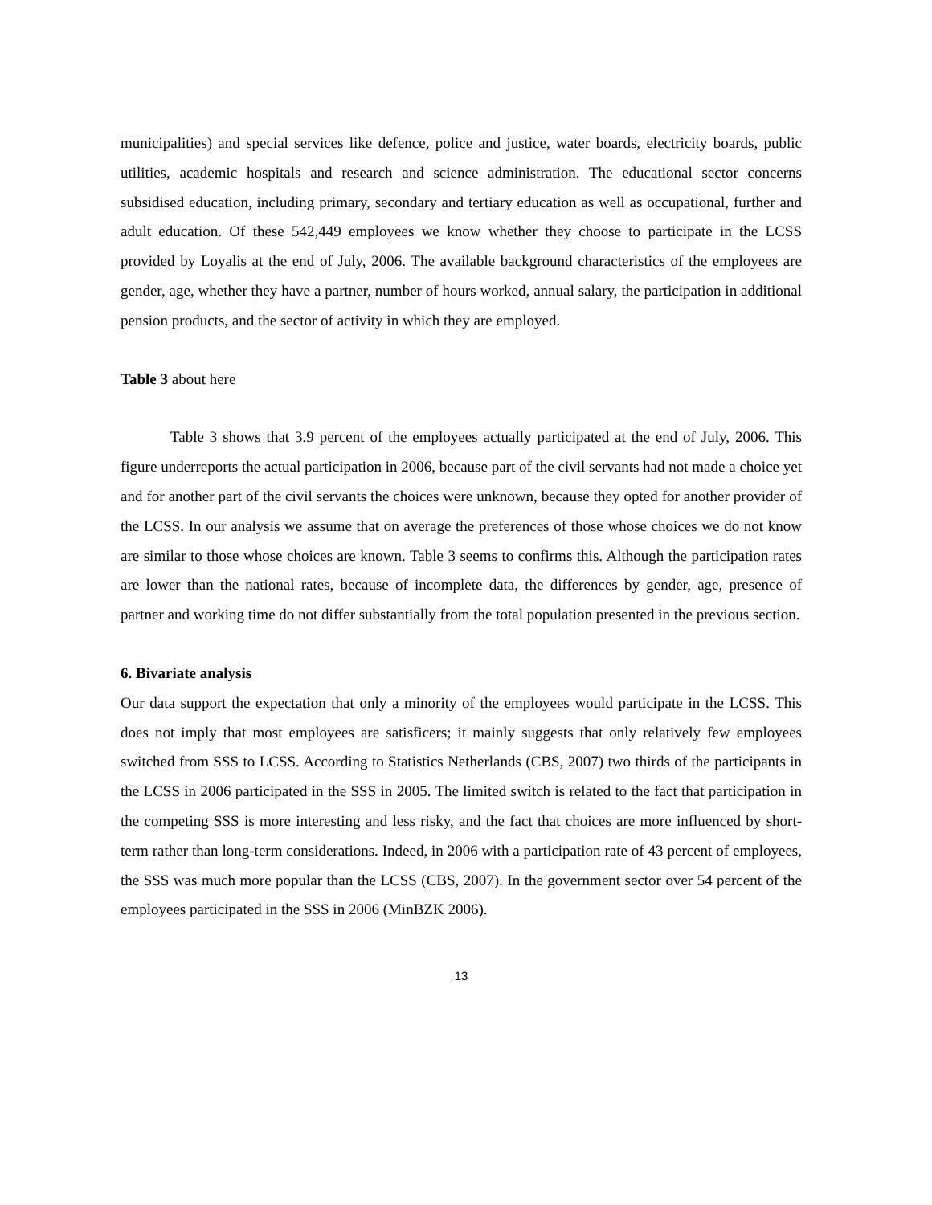municipalities) and special services like defence, police and justice, water boards, electricity boards, public utilities, academic hospitals and research and science administration. The educational sector concerns subsidised education, including primary, secondary and tertiary education as well as occupational, further and adult education. Of these 542,449 employees we know whether they choose to participate in the LCSS provided by Loyalis at the end of July, 2006. The available background characteristics of the employees are gender, age, whether they have a partner, number of hours worked, annual salary, the participation in additional pension products, and the sector of activity in which they are employed.
Table 3 about here
Table 3 shows that 3.9 percent of the employees actually participated at the end of July, 2006. This figure underreports the actual participation in 2006, because part of the civil servants had not made a choice yet and for another part of the civil servants the choices were unknown, because they opted for another provider of the LCSS. In our analysis we assume that on average the preferences of those whose choices we do not know are similar to those whose choices are known. Table 3 seems to confirms this. Although the participation rates are lower than the national rates, because of incomplete data, the differences by gender, age, presence of partner and working time do not differ substantially from the total population presented in the previous section.
6. Bivariate analysis
Our data support the expectation that only a minority of the employees would participate in the LCSS. This does not imply that most employees are satisficers; it mainly suggests that only relatively few employees switched from SSS to LCSS. According to Statistics Netherlands (CBS, 2007) two thirds of the participants in the LCSS in 2006 participated in the SSS in 2005. The limited switch is related to the fact that participation in the competing SSS is more interesting and less risky, and the fact that choices are more influenced by short-term rather than long-term considerations. Indeed, in 2006 with a participation rate of 43 percent of employees, the SSS was much more popular than the LCSS (CBS, 2007). In the government sector over 54 percent of the employees participated in the SSS in 2006 (MinBZK 2006).
13